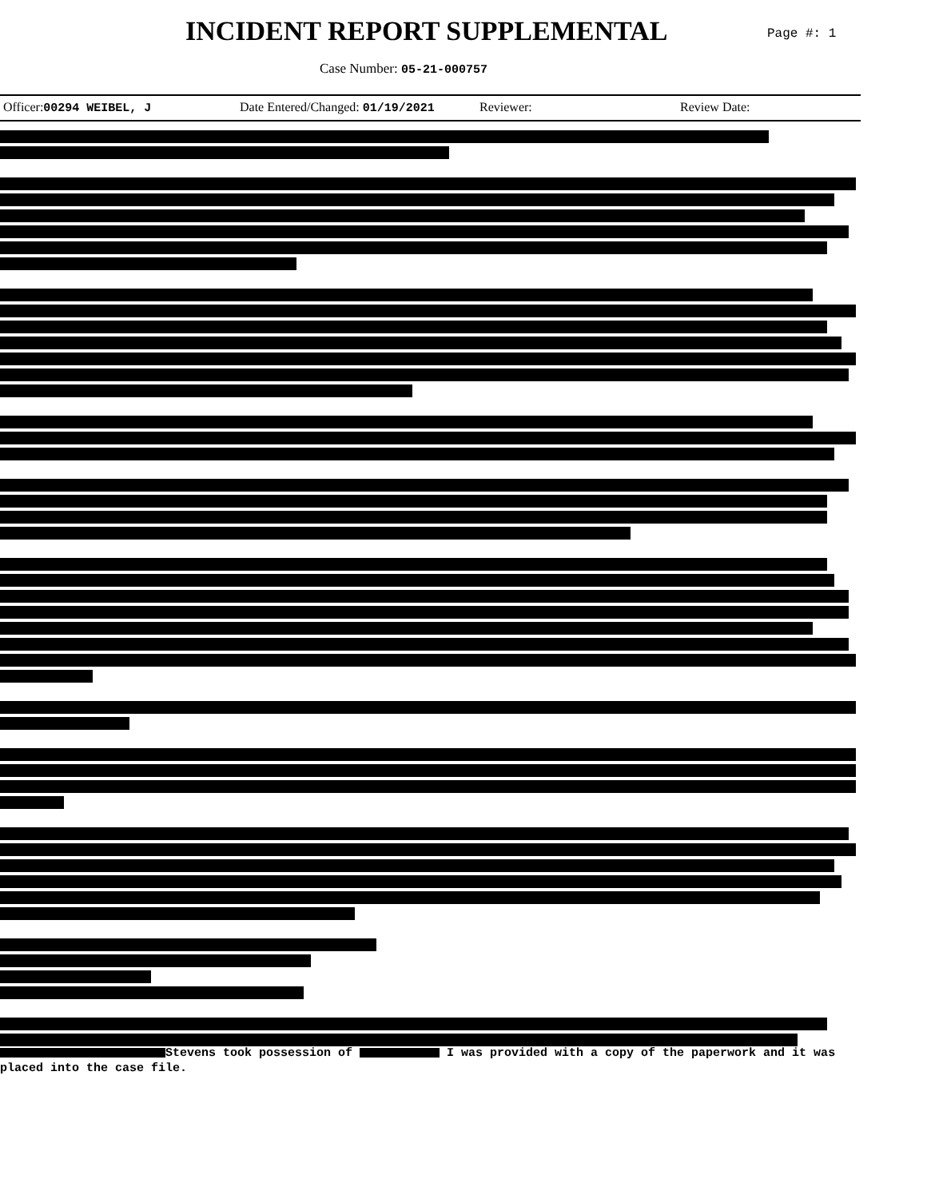INCIDENT REPORT SUPPLEMENTAL Page #: 1
Case Number: 05-21-000757
Officer:00294 WEIBEL, J Date Entered/Changed: 01/19/2021 Reviewer: Review Date:
Stevens took possession of I was provided with a copy of the paperwork and it was placed into the case file.